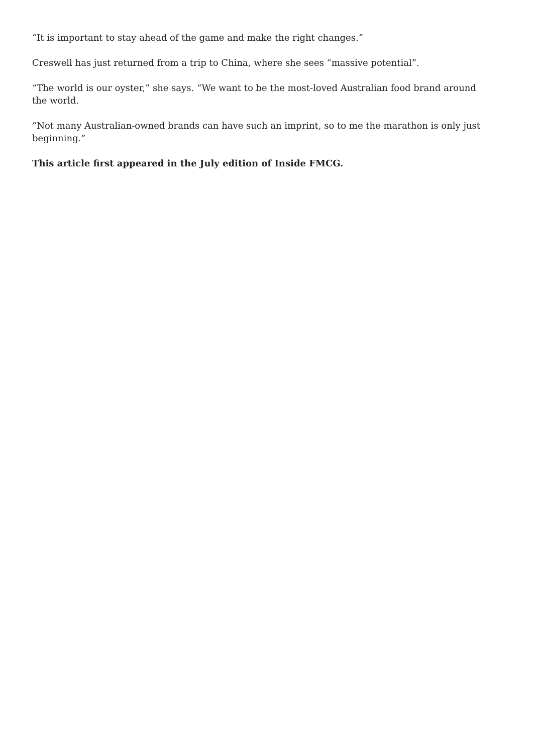“It is important to stay ahead of the game and make the right changes.”
Creswell has just returned from a trip to China, where she sees “massive potential”.
“The world is our oyster,” she says. “We want to be the most-loved Australian food brand around the world.
“Not many Australian-owned brands can have such an imprint, so to me the marathon is only just beginning.”
This article first appeared in the July edition of Inside FMCG.